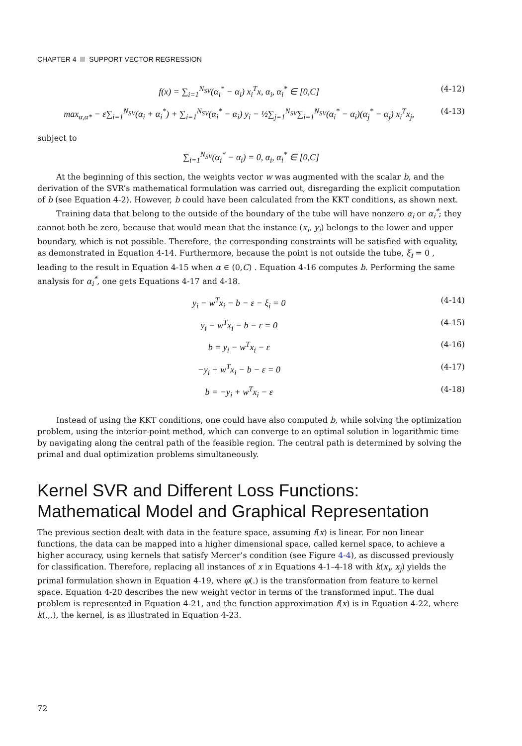CHAPTER 4 SUPPORT VECTOR REGRESSION
f(x) = ∑<sub>i=1</sub><sup>N<sub>SV</sub></sup>(α<sub>i</sub><sup>*</sup> − α<sub>i</sub>) x<sub>i</sub><sup>T</sup>x, α<sub>i</sub>, α<sub>i</sub><sup>*</sup> ∈ [0,C] (4-12)
max<sub>α,α*</sub> − ε∑<sub>i=1</sub><sup>N<sub>SV</sub></sup>(α<sub>i</sub> + α<sub>i</sub><sup>*</sup>) + ∑<sub>i=1</sub><sup>N<sub>SV</sub></sup>(α<sub>i</sub><sup>*</sup> − α<sub>i</sub>) y<sub>i</sub> − ½∑<sub>j=1</sub><sup>N<sub>SV</sub></sup>∑<sub>i=1</sub><sup>N<sub>SV</sub></sup>(α<sub>i</sub><sup>*</sup> − α<sub>i</sub>)(α<sub>j</sub><sup>*</sup> − α<sub>j</sub>) x<sub>i</sub><sup>T</sup>x<sub>j</sub>, (4-13)
subject to
∑<sub>i=1</sub><sup>N<sub>SV</sub></sup>(α<sub>i</sub><sup>*</sup> − α<sub>i</sub>) = 0, α<sub>i</sub>, α<sub>i</sub><sup>*</sup> ∈ [0,C]
At the beginning of this section, the weights vector w was augmented with the scalar b, and the derivation of the SVR’s mathematical formulation was carried out, disregarding the explicit computation of b (see Equation 4-2). However, b could have been calculated from the KKT conditions, as shown next.
Training data that belong to the outside of the boundary of the tube will have nonzero α<sub>i</sub> or α<sub>i</sub><sup>*</sup>; they cannot both be zero, because that would mean that the instance (x<sub>i</sub>, y<sub>i</sub>) belongs to the lower and upper boundary, which is not possible. Therefore, the corresponding constraints will be satisfied with equality, as demonstrated in Equation 4-14. Furthermore, because the point is not outside the tube, ξ<sub>i</sub> = 0 , leading to the result in Equation 4-15 when α ∈ (0,C) . Equation 4-16 computes b. Performing the same analysis for α<sub>i</sub><sup>*</sup>, one gets Equations 4-17 and 4-18.
y<sub>i</sub> − w<sup>T</sup>x<sub>i</sub> − b − ε − ξ<sub>i</sub> = 0 (4-14)
y<sub>i</sub> − w<sup>T</sup>x<sub>i</sub> − b − ε = 0 (4-15)
b = y<sub>i</sub> − w<sup>T</sup>x<sub>i</sub> − ε (4-16)
−y<sub>i</sub> + w<sup>T</sup>x<sub>i</sub> − b − ε = 0 (4-17)
b = −y<sub>i</sub> + w<sup>T</sup>x<sub>i</sub> − ε (4-18)
Instead of using the KKT conditions, one could have also computed b, while solving the optimization problem, using the interior-point method, which can converge to an optimal solution in logarithmic time by navigating along the central path of the feasible region. The central path is determined by solving the primal and dual optimization problems simultaneously.
Kernel SVR and Different Loss Functions: Mathematical Model and Graphical Representation
The previous section dealt with data in the feature space, assuming f(x) is linear. For non linear functions, the data can be mapped into a higher dimensional space, called kernel space, to achieve a higher accuracy, using kernels that satisfy Mercer’s condition (see Figure 4-4), as discussed previously for classification. Therefore, replacing all instances of x in Equations 4-1–4-18 with k(x<sub>i</sub>, x<sub>j</sub>) yields the primal formulation shown in Equation 4-19, where φ(.) is the transformation from feature to kernel space. Equation 4-20 describes the new weight vector in terms of the transformed input. The dual problem is represented in Equation 4-21, and the function approximation f(x) is in Equation 4-22, where k(.,.), the kernel, is as illustrated in Equation 4-23.
72